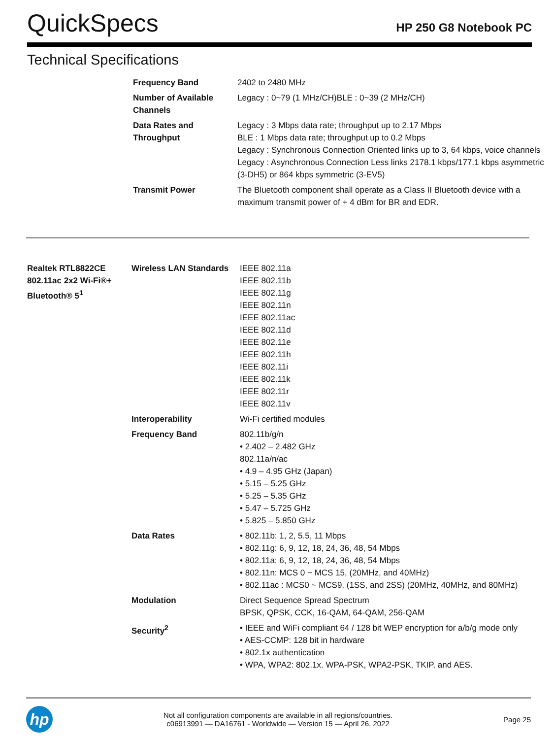QuickSpecs
HP 250 G8 Notebook PC
Technical Specifications
| Frequency Band | 2402 to 2480 MHz |
| Number of Available Channels | Legacy : 0~79 (1 MHz/CH)BLE : 0~39 (2 MHz/CH) |
| Data Rates and Throughput | Legacy : 3 Mbps data rate; throughput up to 2.17 Mbps BLE : 1 Mbps data rate; throughput up to 0.2 Mbps Legacy : Synchronous Connection Oriented links up to 3, 64 kbps, voice channels Legacy : Asynchronous Connection Less links 2178.1 kbps/177.1 kbps asymmetric (3-DH5) or 864 kbps symmetric (3-EV5) |
| Transmit Power | The Bluetooth component shall operate as a Class II Bluetooth device with a maximum transmit power of + 4 dBm for BR and EDR. |
| Realtek RTL8822CE 802.11ac 2x2 Wi-Fi®+ Bluetooth® 5<sup>1</sup> | Wireless LAN Standards | IEEE 802.11a IEEE 802.11b IEEE 802.11g IEEE 802.11n IEEE 802.11ac IEEE 802.11d IEEE 802.11e IEEE 802.11h IEEE 802.11i IEEE 802.11k IEEE 802.11r IEEE 802.11v |
| | Interoperability | Wi-Fi certified modules |
| | Frequency Band | 802.11b/g/n • 2.402 – 2.482 GHz 802.11a/n/ac • 4.9 – 4.95 GHz (Japan) • 5.15 – 5.25 GHz • 5.25 – 5.35 GHz • 5.47 – 5.725 GHz • 5.825 – 5.850 GHz |
| | Data Rates | • 802.11b: 1, 2, 5.5, 11 Mbps • 802.11g: 6, 9, 12, 18, 24, 36, 48, 54 Mbps • 802.11a: 6, 9, 12, 18, 24, 36, 48, 54 Mbps • 802.11n: MCS 0 ~ MCS 15, (20MHz, and 40MHz) • 802.11ac : MCS0 ~ MCS9, (1SS, and 2SS) (20MHz, 40MHz, and 80MHz) |
| | Modulation | Direct Sequence Spread Spectrum BPSK, QPSK, CCK, 16-QAM, 64-QAM, 256-QAM |
| | Security<sup>2</sup> | • IEEE and WiFi compliant 64 / 128 bit WEP encryption for a/b/g mode only • AES-CCMP: 128 bit in hardware • 802.1x authentication • WPA, WPA2: 802.1x. WPA-PSK, WPA2-PSK, TKIP, and AES. |
hp
Not all configuration components are available in all regions/countries.
c06913991 — DA16761 - Worldwide — Version 15 — April 26, 2022
Page 25